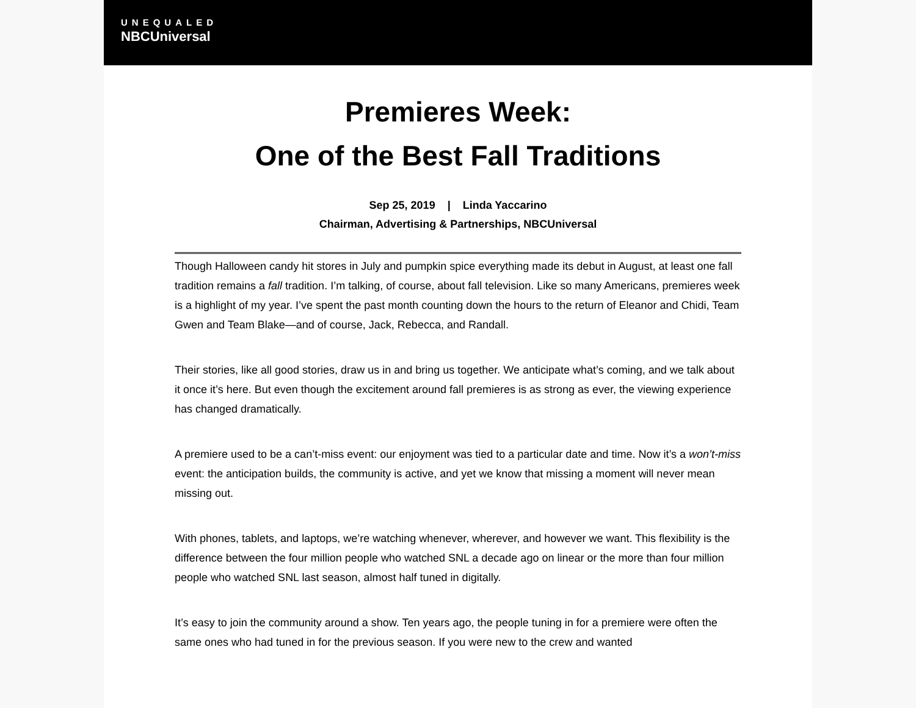UNEQUALED
NBCUniversal
Premieres Week:
One of the Best Fall Traditions
Sep 25, 2019 | Linda Yaccarino
Chairman, Advertising & Partnerships, NBCUniversal
Though Halloween candy hit stores in July and pumpkin spice everything made its debut in August, at least one fall tradition remains a fall tradition. I’m talking, of course, about fall television. Like so many Americans, premieres week is a highlight of my year. I’ve spent the past month counting down the hours to the return of Eleanor and Chidi, Team Gwen and Team Blake—and of course, Jack, Rebecca, and Randall.
Their stories, like all good stories, draw us in and bring us together. We anticipate what’s coming, and we talk about it once it’s here. But even though the excitement around fall premieres is as strong as ever, the viewing experience has changed dramatically.
A premiere used to be a can’t-miss event: our enjoyment was tied to a particular date and time. Now it’s a won’t-miss event: the anticipation builds, the community is active, and yet we know that missing a moment will never mean missing out.
With phones, tablets, and laptops, we’re watching whenever, wherever, and however we want. This flexibility is the difference between the four million people who watched SNL a decade ago on linear or the more than four million people who watched SNL last season, almost half tuned in digitally.
It’s easy to join the community around a show. Ten years ago, the people tuning in for a premiere were often the same ones who had tuned in for the previous season. If you were new to the crew and wanted